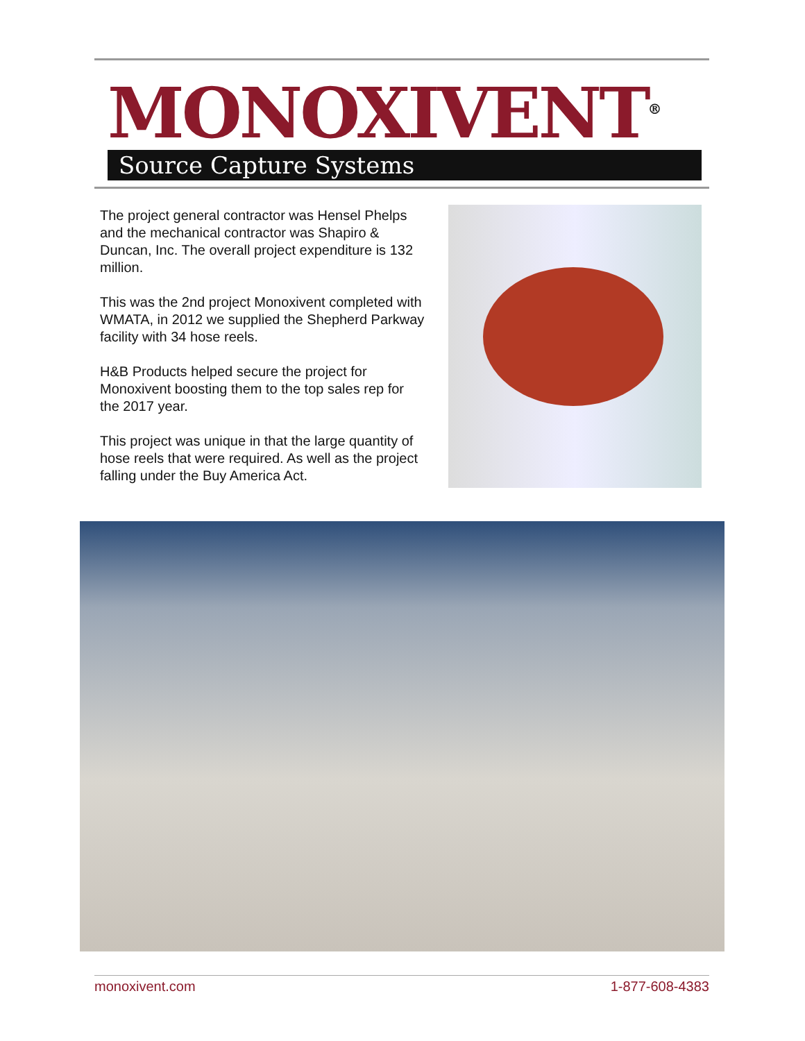MONOXIVENT<sup>®</sup>
Source Capture Systems
The project general contractor was Hensel Phelps and the mechanical contractor was Shapiro & Duncan, Inc. The overall project expenditure is 132 million.
This was the 2nd project Monoxivent completed with WMATA, in 2012 we supplied the Shepherd Parkway facility with 34 hose reels.
H&B Products helped secure the project for Monoxivent boosting them to the top sales rep for the 2017 year.
This project was unique in that the large quantity of hose reels that were required. As well as the project falling under the Buy America Act.
monoxivent.com 1-877-608-4383